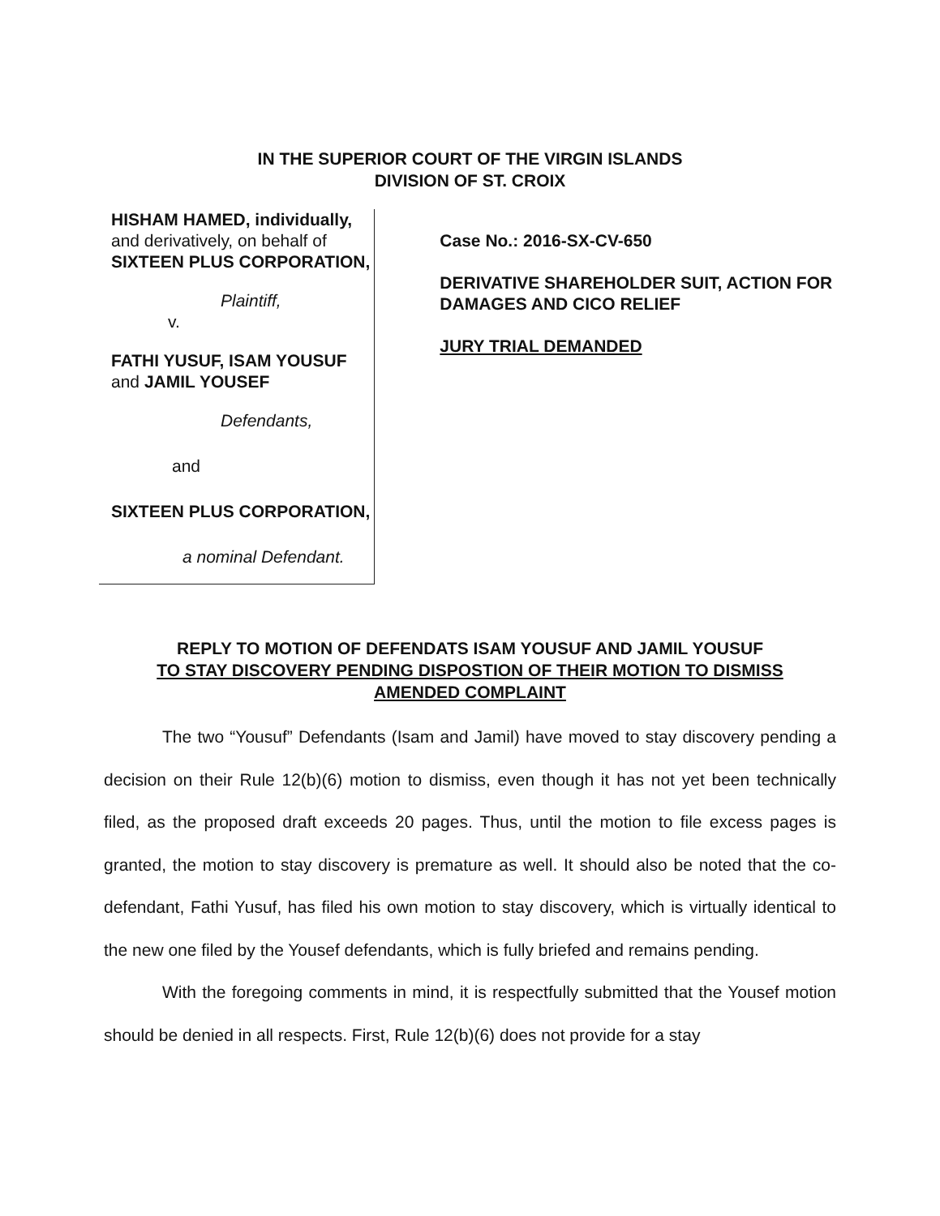IN THE SUPERIOR COURT OF THE VIRGIN ISLANDS
DIVISION OF ST. CROIX
HISHAM HAMED, individually, and derivatively, on behalf of SIXTEEN PLUS CORPORATION,
Plaintiff,
v.
FATHI YUSUF, ISAM YOUSUF and JAMIL YOUSEF
Defendants,
and
SIXTEEN PLUS CORPORATION,
a nominal Defendant.
Case No.: 2016-SX-CV-650
DERIVATIVE SHAREHOLDER SUIT, ACTION FOR DAMAGES AND CICO RELIEF
JURY TRIAL DEMANDED
REPLY TO MOTION OF DEFENDATS ISAM YOUSUF AND JAMIL YOUSUF
TO STAY DISCOVERY PENDING DISPOSTION OF THEIR MOTION TO DISMISS
AMENDED COMPLAINT
The two “Yousuf” Defendants (Isam and Jamil) have moved to stay discovery pending a decision on their Rule 12(b)(6) motion to dismiss, even though it has not yet been technically filed, as the proposed draft exceeds 20 pages. Thus, until the motion to file excess pages is granted, the motion to stay discovery is premature as well. It should also be noted that the co-defendant, Fathi Yusuf, has filed his own motion to stay discovery, which is virtually identical to the new one filed by the Yousef defendants, which is fully briefed and remains pending.
With the foregoing comments in mind, it is respectfully submitted that the Yousef motion should be denied in all respects. First, Rule 12(b)(6) does not provide for a stay